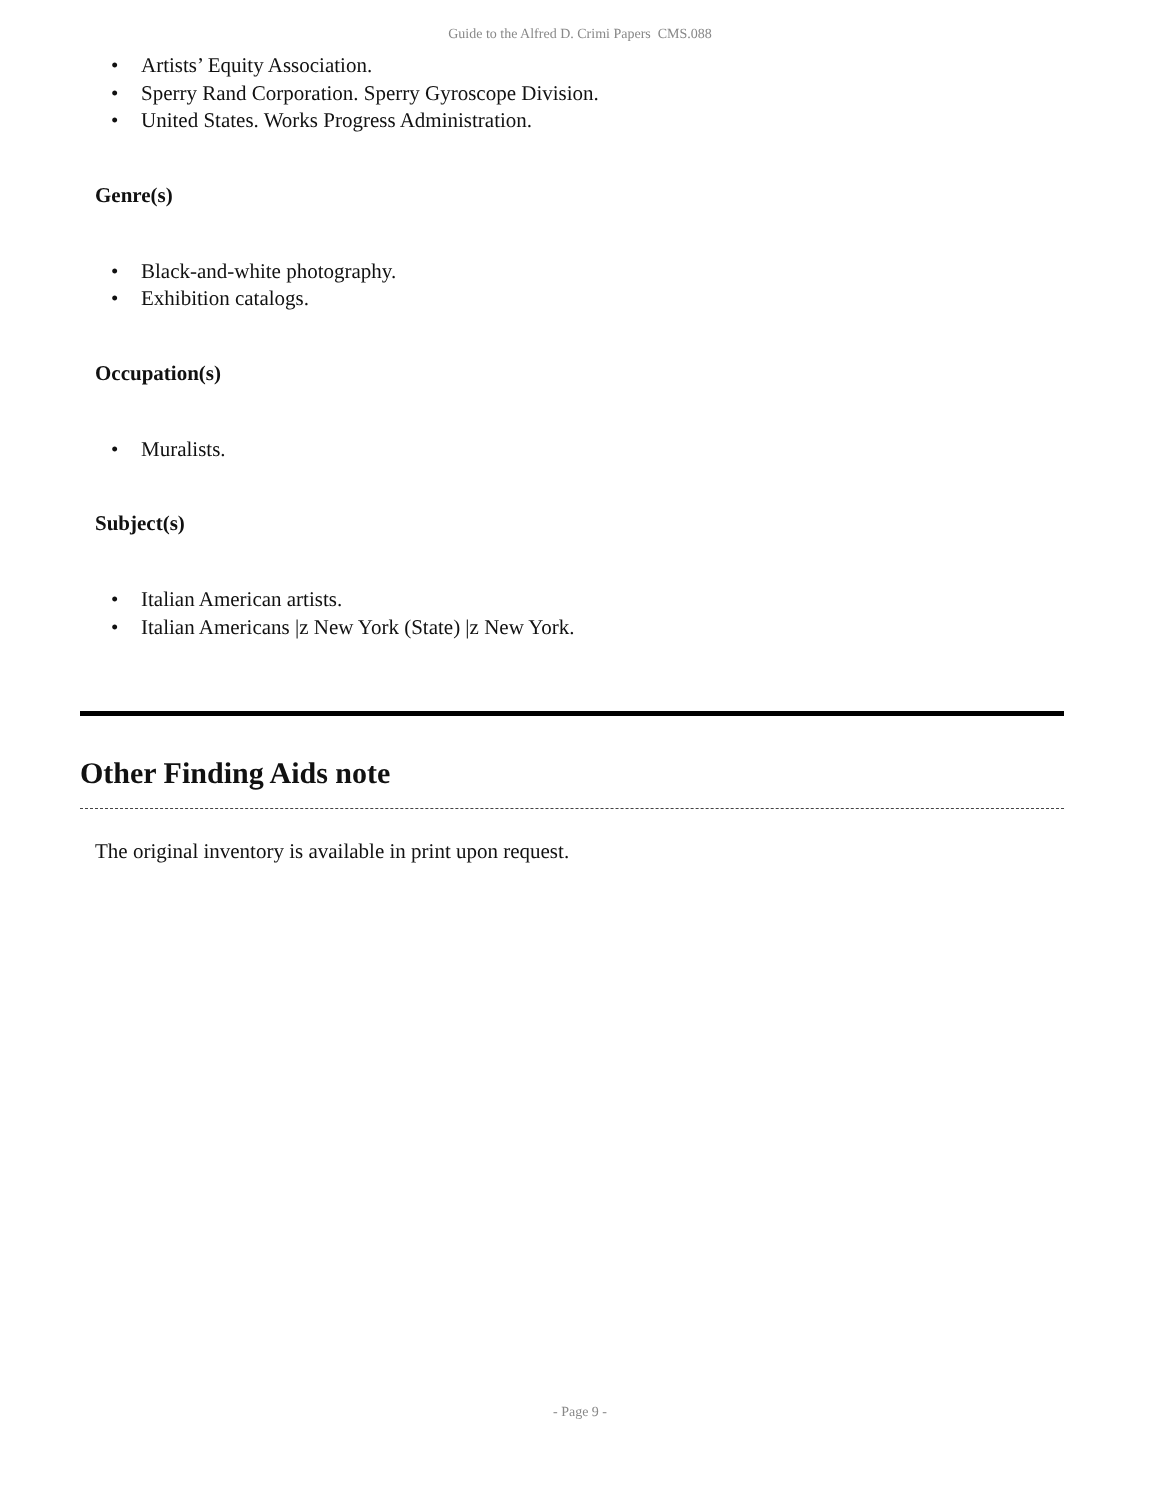Guide to the Alfred D. Crimi Papers CMS.088
• Artists’ Equity Association.
• Sperry Rand Corporation. Sperry Gyroscope Division.
• United States. Works Progress Administration.
Genre(s)
• Black-and-white photography.
• Exhibition catalogs.
Occupation(s)
• Muralists.
Subject(s)
• Italian American artists.
• Italian Americans |z New York (State) |z New York.
Other Finding Aids note
The original inventory is available in print upon request.
- Page 9 -